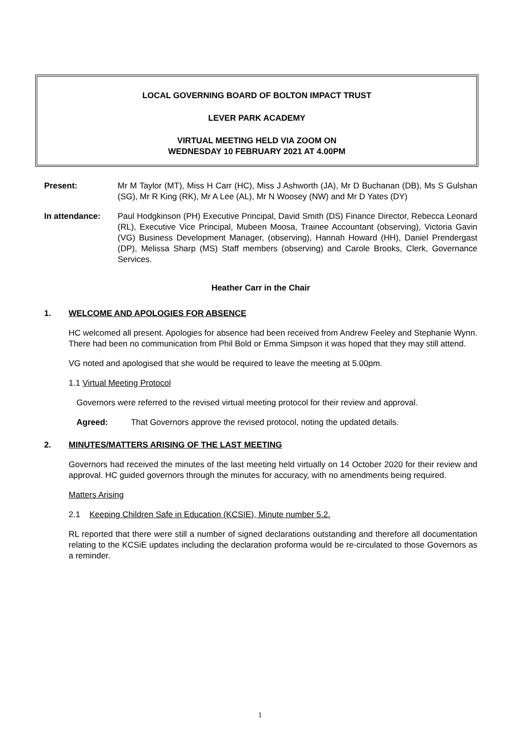LOCAL GOVERNING BOARD OF BOLTON IMPACT TRUST
LEVER PARK ACADEMY
VIRTUAL MEETING HELD VIA ZOOM ON
WEDNESDAY 10 FEBRUARY 2021 AT 4.00PM
Present: Mr M Taylor (MT), Miss H Carr (HC), Miss J Ashworth (JA), Mr D Buchanan (DB), Ms S Gulshan (SG), Mr R King (RK), Mr A Lee (AL), Mr N Woosey (NW) and Mr D Yates (DY)
In attendance: Paul Hodgkinson (PH) Executive Principal, David Smith (DS) Finance Director, Rebecca Leonard (RL), Executive Vice Principal, Mubeen Moosa, Trainee Accountant (observing), Victoria Gavin (VG) Business Development Manager, (observing), Hannah Howard (HH), Daniel Prendergast (DP), Melissa Sharp (MS) Staff members (observing) and Carole Brooks, Clerk, Governance Services.
Heather Carr in the Chair
1. WELCOME AND APOLOGIES FOR ABSENCE
HC welcomed all present. Apologies for absence had been received from Andrew Feeley and Stephanie Wynn. There had been no communication from Phil Bold or Emma Simpson it was hoped that they may still attend.
VG noted and apologised that she would be required to leave the meeting at 5.00pm.
1.1 Virtual Meeting Protocol
Governors were referred to the revised virtual meeting protocol for their review and approval.
Agreed: That Governors approve the revised protocol, noting the updated details.
2. MINUTES/MATTERS ARISING OF THE LAST MEETING
Governors had received the minutes of the last meeting held virtually on 14 October 2020 for their review and approval. HC guided governors through the minutes for accuracy, with no amendments being required.
Matters Arising
2.1 Keeping Children Safe in Education (KCSIE), Minute number 5.2.
RL reported that there were still a number of signed declarations outstanding and therefore all documentation relating to the KCSiE updates including the declaration proforma would be re-circulated to those Governors as a reminder.
1